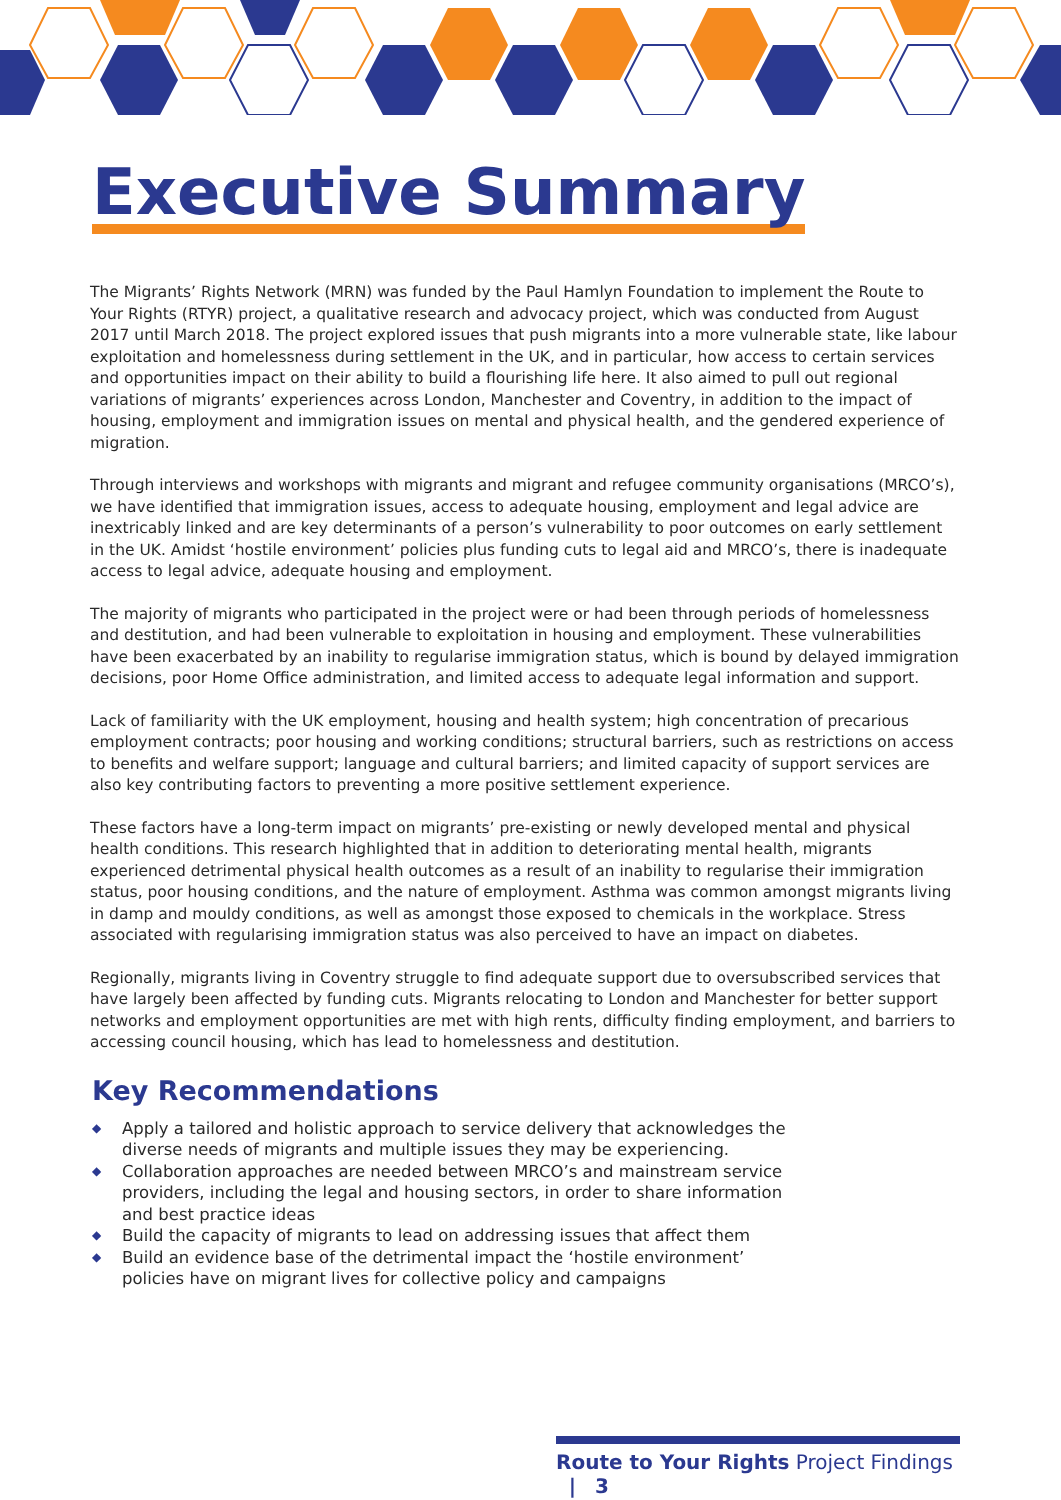Executive Summary
The Migrants’ Rights Network (MRN) was funded by the Paul Hamlyn Foundation to implement the Route to Your Rights (RTYR) project, a qualitative research and advocacy project, which was conducted from August 2017 until March 2018. The project explored issues that push migrants into a more vulnerable state, like labour exploitation and homelessness during settlement in the UK, and in particular, how access to certain services and opportunities impact on their ability to build a flourishing life here. It also aimed to pull out regional variations of migrants’ experiences across London, Manchester and Coventry, in addition to the impact of housing, employment and immigration issues on mental and physical health, and the gendered experience of migration.
Through interviews and workshops with migrants and migrant and refugee community organisations (MRCO’s), we have identified that immigration issues, access to adequate housing, employment and legal advice are inextricably linked and are key determinants of a person’s vulnerability to poor outcomes on early settlement in the UK. Amidst ‘hostile environment’ policies plus funding cuts to legal aid and MRCO’s, there is inadequate access to legal advice, adequate housing and employment.
The majority of migrants who participated in the project were or had been through periods of homelessness and destitution, and had been vulnerable to exploitation in housing and employment. These vulnerabilities have been exacerbated by an inability to regularise immigration status, which is bound by delayed immigration decisions, poor Home Office administration, and limited access to adequate legal information and support.
Lack of familiarity with the UK employment, housing and health system; high concentration of precarious employment contracts; poor housing and working conditions; structural barriers, such as restrictions on access to benefits and welfare support; language and cultural barriers; and limited capacity of support services are also key contributing factors to preventing a more positive settlement experience.
These factors have a long-term impact on migrants’ pre-existing or newly developed mental and physical health conditions. This research highlighted that in addition to deteriorating mental health, migrants experienced detrimental physical health outcomes as a result of an inability to regularise their immigration status, poor housing conditions, and the nature of employment. Asthma was common amongst migrants living in damp and mouldy conditions, as well as amongst those exposed to chemicals in the workplace. Stress associated with regularising immigration status was also perceived to have an impact on diabetes.
Regionally, migrants living in Coventry struggle to find adequate support due to oversubscribed services that have largely been affected by funding cuts. Migrants relocating to London and Manchester for better support networks and employment opportunities are met with high rents, difficulty finding employment, and barriers to accessing council housing, which has lead to homelessness and destitution.
Key Recommendations
◆ Apply a tailored and holistic approach to service delivery that acknowledges the diverse needs of migrants and multiple issues they may be experiencing.
◆ Collaboration approaches are needed between MRCO’s and mainstream service providers, including the legal and housing sectors, in order to share information and best practice ideas
◆ Build the capacity of migrants to lead on addressing issues that affect them
◆ Build an evidence base of the detrimental impact the ‘hostile environment’ policies have on migrant lives for collective policy and campaigns
Route to Your Rights Project Findings | 3